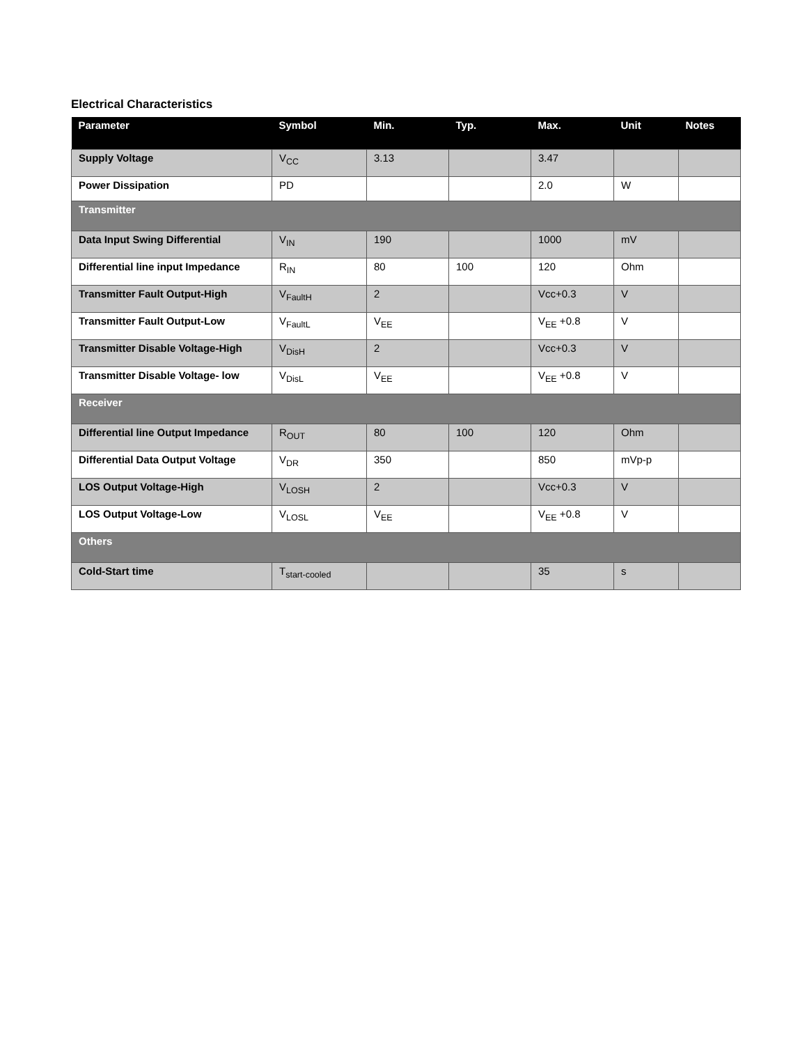Electrical Characteristics
| Parameter | Symbol | Min. | Typ. | Max. | Unit | Notes |
| --- | --- | --- | --- | --- | --- | --- |
| Supply Voltage | V<sub>CC</sub> | 3.13 | | 3.47 | | |
| Power Dissipation | PD | | | 2.0 | W | |
| Transmitter | | | | | | |
| Data Input Swing Differential | V<sub>IN</sub> | 190 | | 1000 | mV | |
| Differential line input Impedance | R<sub>IN</sub> | 80 | 100 | 120 | Ohm | |
| Transmitter Fault Output-High | V<sub>FaultH</sub> | 2 | | Vcc+0.3 | V | |
| Transmitter Fault Output-Low | V<sub>FaultL</sub> | V<sub>EE</sub> | | V<sub>EE</sub> +0.8 | V | |
| Transmitter Disable Voltage-High | V<sub>DisH</sub> | 2 | | Vcc+0.3 | V | |
| Transmitter Disable Voltage- low | V<sub>DisL</sub> | V<sub>EE</sub> | | V<sub>EE</sub> +0.8 | V | |
| Receiver | | | | | | |
| Differential line Output Impedance | R<sub>OUT</sub> | 80 | 100 | 120 | Ohm | |
| Differential Data Output Voltage | V<sub>DR</sub> | 350 | | 850 | mVp-p | |
| LOS Output Voltage-High | V<sub>LOSH</sub> | 2 | | Vcc+0.3 | V | |
| LOS Output Voltage-Low | V<sub>LOSL</sub> | V<sub>EE</sub> | | V<sub>EE</sub> +0.8 | V | |
| Others | | | | | | |
| Cold-Start time | T<sub>start-cooled</sub> | | | 35 | s | |